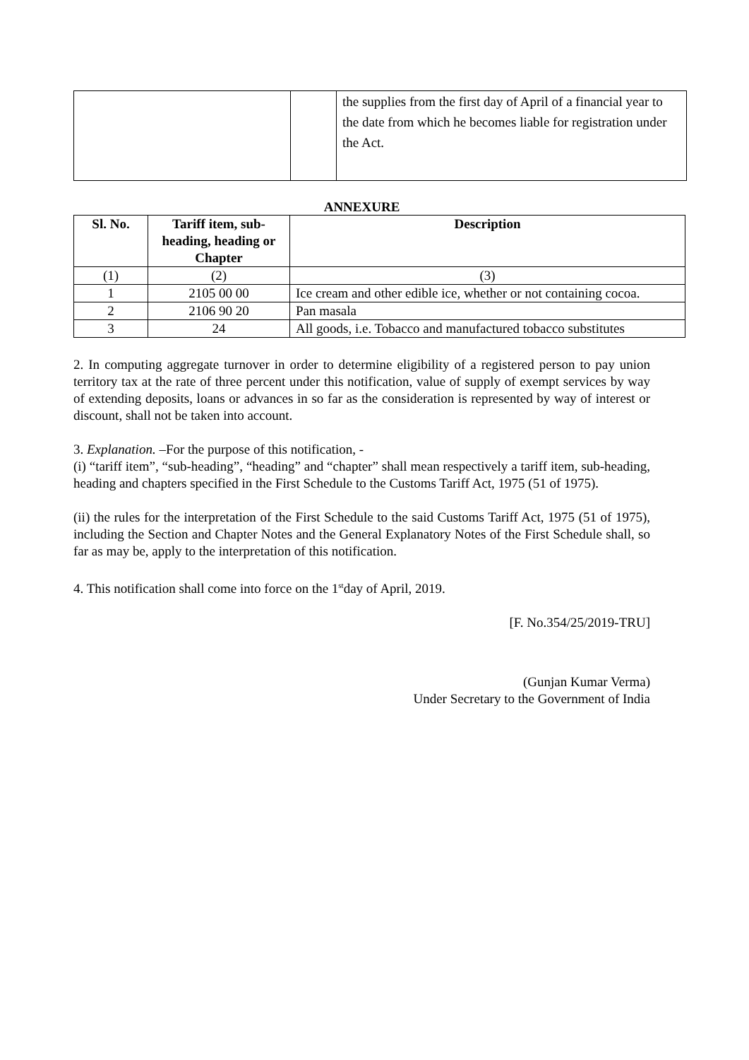| | | the supplies from the first day of April of a financial year to the date from which he becomes liable for registration under the Act. |
ANNEXURE
| Sl. No. | Tariff item, sub-heading, heading or Chapter | Description |
| --- | --- | --- |
| (1) | (2) | (3) |
| 1 | 2105 00 00 | Ice cream and other edible ice, whether or not containing cocoa. |
| 2 | 2106 90 20 | Pan masala |
| 3 | 24 | All goods, i.e. Tobacco and manufactured tobacco substitutes |
2. In computing aggregate turnover in order to determine eligibility of a registered person to pay union territory tax at the rate of three percent under this notification, value of supply of exempt services by way of extending deposits, loans or advances in so far as the consideration is represented by way of interest or discount, shall not be taken into account.
3. Explanation. –For the purpose of this notification, -
(i) “tariff item”, “sub-heading”, “heading” and “chapter” shall mean respectively a tariff item, sub-heading, heading and chapters specified in the First Schedule to the Customs Tariff Act, 1975 (51 of 1975).
(ii) the rules for the interpretation of the First Schedule to the said Customs Tariff Act, 1975 (51 of 1975), including the Section and Chapter Notes and the General Explanatory Notes of the First Schedule shall, so far as may be, apply to the interpretation of this notification.
4. This notification shall come into force on the 1<sup>st</sup>day of April, 2019.
[F. No.354/25/2019-TRU]
(Gunjan Kumar Verma)
Under Secretary to the Government of India